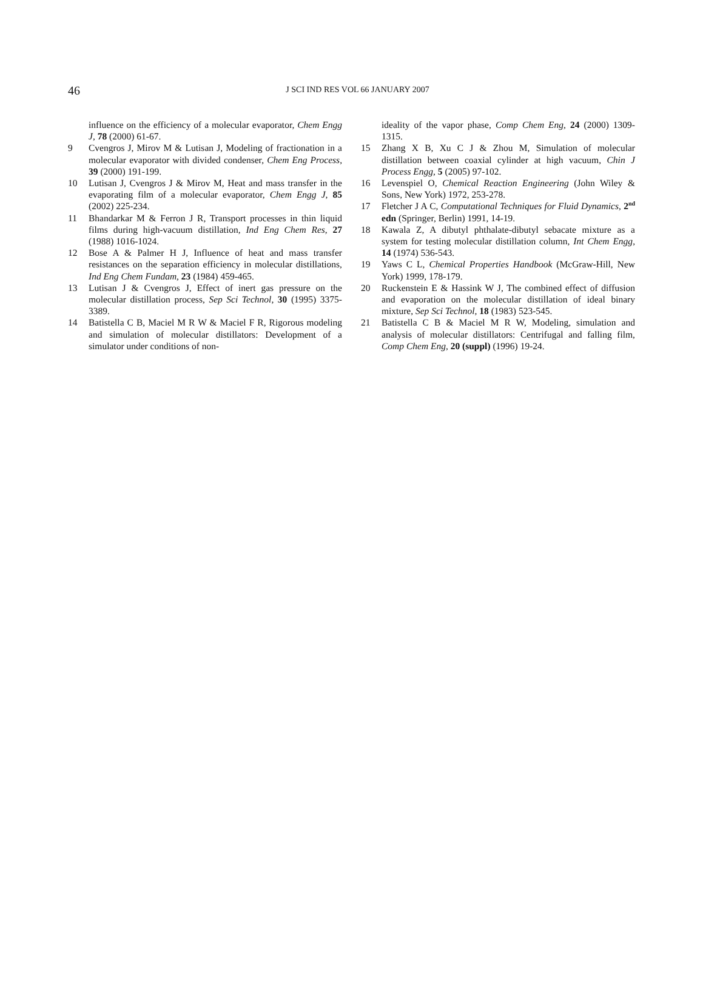46
J SCI IND RES VOL 66 JANUARY 2007
influence on the efficiency of a molecular evaporator, Chem Engg J, 78 (2000) 61-67.
9 Cvengros J, Mirov M & Lutisan J, Modeling of fractionation in a molecular evaporator with divided condenser, Chem Eng Process, 39 (2000) 191-199.
10 Lutisan J, Cvengros J & Mirov M, Heat and mass transfer in the evaporating film of a molecular evaporator, Chem Engg J, 85 (2002) 225-234.
11 Bhandarkar M & Ferron J R, Transport processes in thin liquid films during high-vacuum distillation, Ind Eng Chem Res, 27 (1988) 1016-1024.
12 Bose A & Palmer H J, Influence of heat and mass transfer resistances on the separation efficiency in molecular distillations, Ind Eng Chem Fundam, 23 (1984) 459-465.
13 Lutisan J & Cvengros J, Effect of inert gas pressure on the molecular distillation process, Sep Sci Technol, 30 (1995) 3375-3389.
14 Batistella C B, Maciel M R W & Maciel F R, Rigorous modeling and simulation of molecular distillators: Development of a simulator under conditions of non-
ideality of the vapor phase, Comp Chem Eng, 24 (2000) 1309-1315.
15 Zhang X B, Xu C J & Zhou M, Simulation of molecular distillation between coaxial cylinder at high vacuum, Chin J Process Engg, 5 (2005) 97-102.
16 Levenspiel O, Chemical Reaction Engineering (John Wiley & Sons, New York) 1972, 253-278.
17 Fletcher J A C, Computational Techniques for Fluid Dynamics, 2<sup>nd</sup> edn (Springer, Berlin) 1991, 14-19.
18 Kawala Z, A dibutyl phthalate-dibutyl sebacate mixture as a system for testing molecular distillation column, Int Chem Engg, 14 (1974) 536-543.
19 Yaws C L, Chemical Properties Handbook (McGraw-Hill, New York) 1999, 178-179.
20 Ruckenstein E & Hassink W J, The combined effect of diffusion and evaporation on the molecular distillation of ideal binary mixture, Sep Sci Technol, 18 (1983) 523-545.
21 Batistella C B & Maciel M R W, Modeling, simulation and analysis of molecular distillators: Centrifugal and falling film, Comp Chem Eng, 20 (suppl) (1996) 19-24.